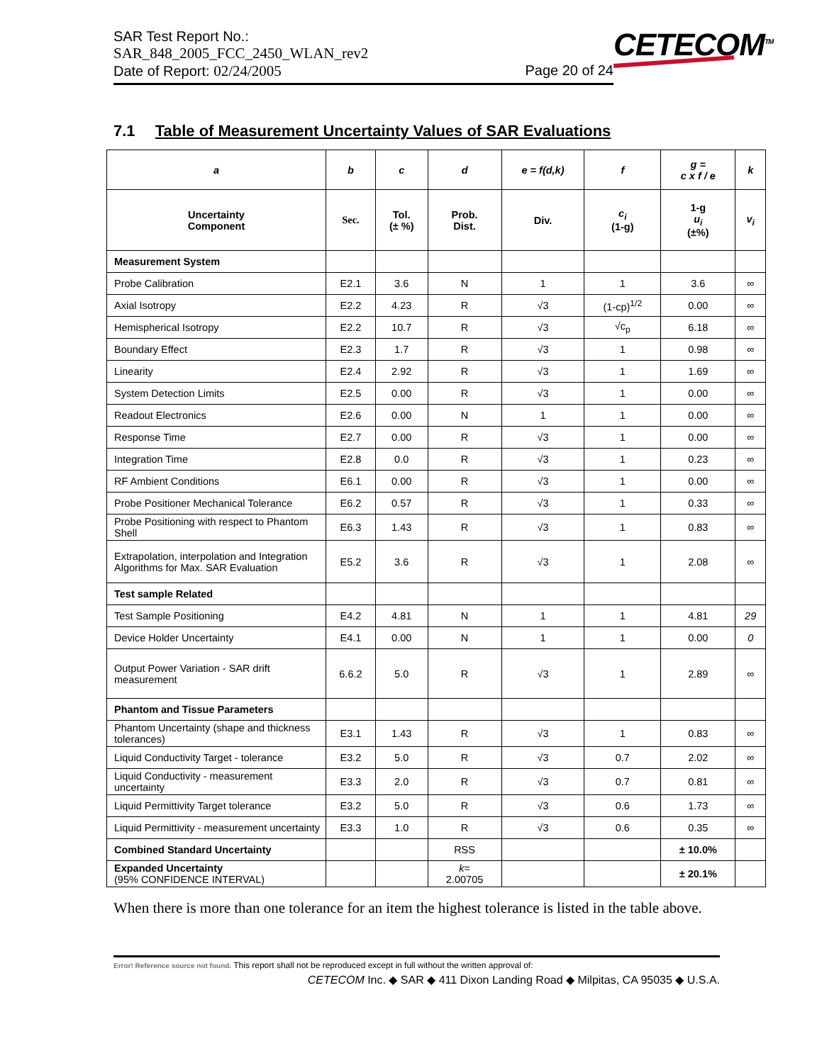SAR Test Report No.:
SAR_848_2005_FCC_2450_WLAN_rev2
Date of Report: 02/24/2005 Page 20 of 24
CETECOM<sup>TM</sup>
7.1 Table of Measurement Uncertainty Values of SAR Evaluations
| a | b | c | d | e = f(d,k) | f | g = c x f / e | k |
| --- | --- | --- | --- | --- | --- | --- | --- |
| Uncertainty Component | Sec. | Tol. (± %) | Prob. Dist. | Div. | c<sub>i</sub> (1-g) | 1-g u<sub>i</sub> (±%) | v<sub>i</sub> |
| Measurement System | | | | | | | |
| Probe Calibration | E2.1 | 3.6 | N | 1 | 1 | 3.6 | ∞ |
| Axial Isotropy | E2.2 | 4.23 | R | √3 | (1-cp)<sup>1/2</sup> | 0.00 | ∞ |
| Hemispherical Isotropy | E2.2 | 10.7 | R | √3 | √c<sub>p</sub> | 6.18 | ∞ |
| Boundary Effect | E2.3 | 1.7 | R | √3 | 1 | 0.98 | ∞ |
| Linearity | E2.4 | 2.92 | R | √3 | 1 | 1.69 | ∞ |
| System Detection Limits | E2.5 | 0.00 | R | √3 | 1 | 0.00 | ∞ |
| Readout Electronics | E2.6 | 0.00 | N | 1 | 1 | 0.00 | ∞ |
| Response Time | E2.7 | 0.00 | R | √3 | 1 | 0.00 | ∞ |
| Integration Time | E2.8 | 0.0 | R | √3 | 1 | 0.23 | ∞ |
| RF Ambient Conditions | E6.1 | 0.00 | R | √3 | 1 | 0.00 | ∞ |
| Probe Positioner Mechanical Tolerance | E6.2 | 0.57 | R | √3 | 1 | 0.33 | ∞ |
| Probe Positioning with respect to Phantom Shell | E6.3 | 1.43 | R | √3 | 1 | 0.83 | ∞ |
| Extrapolation, interpolation and Integration Algorithms for Max. SAR Evaluation | E5.2 | 3.6 | R | √3 | 1 | 2.08 | ∞ |
| Test sample Related | | | | | | | |
| Test Sample Positioning | E4.2 | 4.81 | N | 1 | 1 | 4.81 | 29 |
| Device Holder Uncertainty | E4.1 | 0.00 | N | 1 | 1 | 0.00 | 0 |
| Output Power Variation - SAR drift measurement | 6.6.2 | 5.0 | R | √3 | 1 | 2.89 | ∞ |
| Phantom and Tissue Parameters | | | | | | | |
| Phantom Uncertainty (shape and thickness tolerances) | E3.1 | 1.43 | R | √3 | 1 | 0.83 | ∞ |
| Liquid Conductivity Target - tolerance | E3.2 | 5.0 | R | √3 | 0.7 | 2.02 | ∞ |
| Liquid Conductivity - measurement uncertainty | E3.3 | 2.0 | R | √3 | 0.7 | 0.81 | ∞ |
| Liquid Permittivity Target tolerance | E3.2 | 5.0 | R | √3 | 0.6 | 1.73 | ∞ |
| Liquid Permittivity - measurement uncertainty | E3.3 | 1.0 | R | √3 | 0.6 | 0.35 | ∞ |
| Combined Standard Uncertainty | | | RSS | | | ± 10.0% | |
| Expanded Uncertainty (95% CONFIDENCE INTERVAL) | | | k = 2.00705 | | | ± 20.1% | |
When there is more than one tolerance for an item the highest tolerance is listed in the table above.
Error! Reference source not found. This report shall not be reproduced except in full without the written approval of:
CETECOM Inc. ◆ SAR ◆ 411 Dixon Landing Road ◆ Milpitas, CA 95035 ◆ U.S.A.